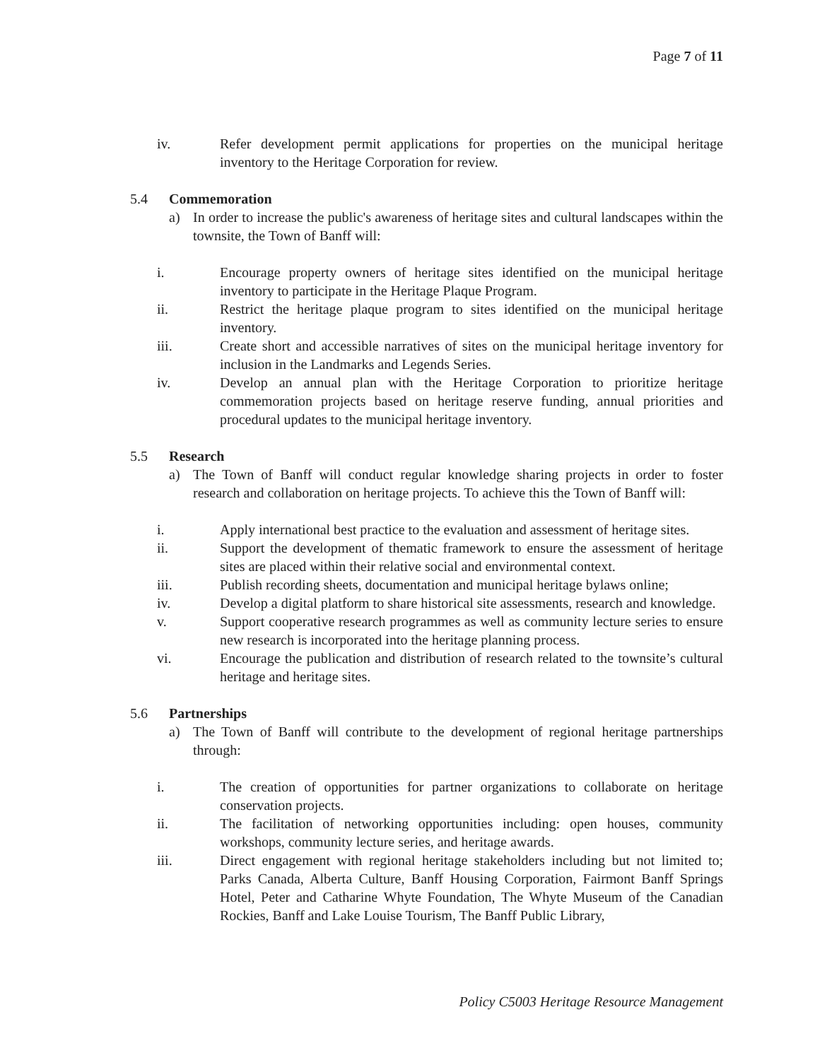Page 7 of 11
iv. Refer development permit applications for properties on the municipal heritage inventory to the Heritage Corporation for review.
5.4 Commemoration
a) In order to increase the public's awareness of heritage sites and cultural landscapes within the townsite, the Town of Banff will:
i. Encourage property owners of heritage sites identified on the municipal heritage inventory to participate in the Heritage Plaque Program.
ii. Restrict the heritage plaque program to sites identified on the municipal heritage inventory.
iii. Create short and accessible narratives of sites on the municipal heritage inventory for inclusion in the Landmarks and Legends Series.
iv. Develop an annual plan with the Heritage Corporation to prioritize heritage commemoration projects based on heritage reserve funding, annual priorities and procedural updates to the municipal heritage inventory.
5.5 Research
a) The Town of Banff will conduct regular knowledge sharing projects in order to foster research and collaboration on heritage projects. To achieve this the Town of Banff will:
i. Apply international best practice to the evaluation and assessment of heritage sites.
ii. Support the development of thematic framework to ensure the assessment of heritage sites are placed within their relative social and environmental context.
iii. Publish recording sheets, documentation and municipal heritage bylaws online;
iv. Develop a digital platform to share historical site assessments, research and knowledge.
v. Support cooperative research programmes as well as community lecture series to ensure new research is incorporated into the heritage planning process.
vi. Encourage the publication and distribution of research related to the townsite’s cultural heritage and heritage sites.
5.6 Partnerships
a) The Town of Banff will contribute to the development of regional heritage partnerships through:
i. The creation of opportunities for partner organizations to collaborate on heritage conservation projects.
ii. The facilitation of networking opportunities including: open houses, community workshops, community lecture series, and heritage awards.
iii. Direct engagement with regional heritage stakeholders including but not limited to; Parks Canada, Alberta Culture, Banff Housing Corporation, Fairmont Banff Springs Hotel, Peter and Catharine Whyte Foundation, The Whyte Museum of the Canadian Rockies, Banff and Lake Louise Tourism, The Banff Public Library,
Policy C5003 Heritage Resource Management